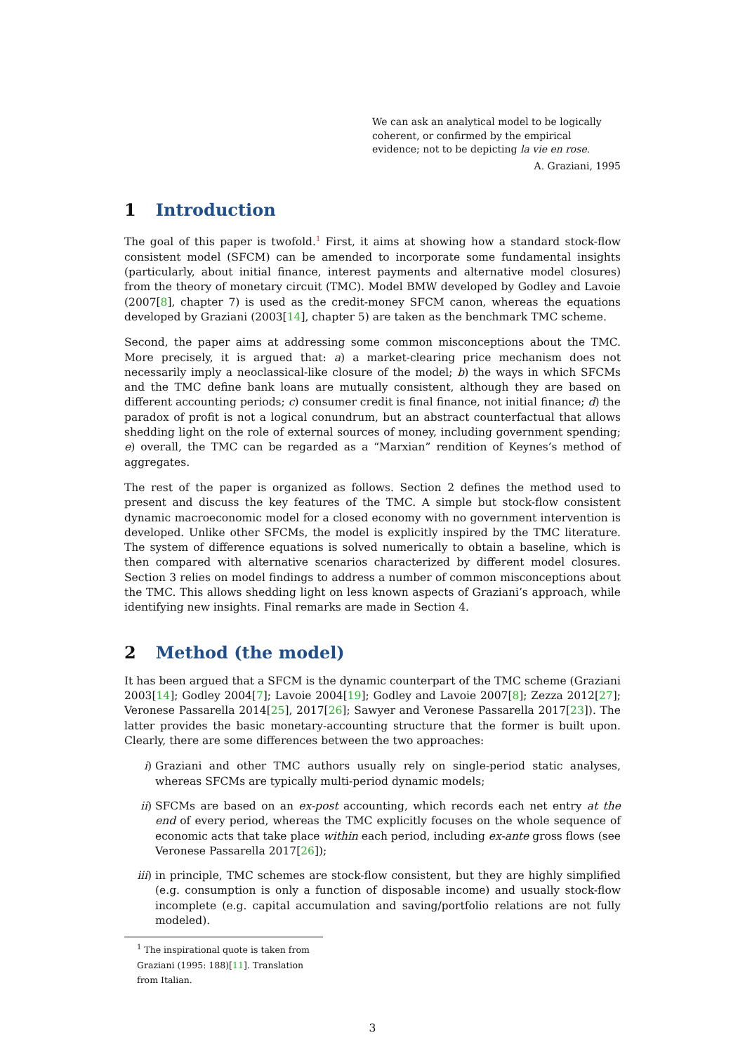We can ask an analytical model to be logically coherent, or confirmed by the empirical evidence; not to be depicting la vie en rose.
A. Graziani, 1995
1 Introduction
The goal of this paper is twofold.<sup>1</sup> First, it aims at showing how a standard stock-flow consistent model (SFCM) can be amended to incorporate some fundamental insights (particularly, about initial finance, interest payments and alternative model closures) from the theory of monetary circuit (TMC). Model BMW developed by Godley and Lavoie (2007[8], chapter 7) is used as the credit-money SFCM canon, whereas the equations developed by Graziani (2003[14], chapter 5) are taken as the benchmark TMC scheme.
Second, the paper aims at addressing some common misconceptions about the TMC. More precisely, it is argued that: a) a market-clearing price mechanism does not necessarily imply a neoclassical-like closure of the model; b) the ways in which SFCMs and the TMC define bank loans are mutually consistent, although they are based on different accounting periods; c) consumer credit is final finance, not initial finance; d) the paradox of profit is not a logical conundrum, but an abstract counterfactual that allows shedding light on the role of external sources of money, including government spending; e) overall, the TMC can be regarded as a “Marxian” rendition of Keynes’s method of aggregates.
The rest of the paper is organized as follows. Section 2 defines the method used to present and discuss the key features of the TMC. A simple but stock-flow consistent dynamic macroeconomic model for a closed economy with no government intervention is developed. Unlike other SFCMs, the model is explicitly inspired by the TMC literature. The system of difference equations is solved numerically to obtain a baseline, which is then compared with alternative scenarios characterized by different model closures. Section 3 relies on model findings to address a number of common misconceptions about the TMC. This allows shedding light on less known aspects of Graziani’s approach, while identifying new insights. Final remarks are made in Section 4.
2 Method (the model)
It has been argued that a SFCM is the dynamic counterpart of the TMC scheme (Graziani 2003[14]; Godley 2004[7]; Lavoie 2004[19]; Godley and Lavoie 2007[8]; Zezza 2012[27]; Veronese Passarella 2014[25], 2017[26]; Sawyer and Veronese Passarella 2017[23]). The latter provides the basic monetary-accounting structure that the former is built upon. Clearly, there are some differences between the two approaches:
i) Graziani and other TMC authors usually rely on single-period static analyses, whereas SFCMs are typically multi-period dynamic models;
ii) SFCMs are based on an ex-post accounting, which records each net entry at the end of every period, whereas the TMC explicitly focuses on the whole sequence of economic acts that take place within each period, including ex-ante gross flows (see Veronese Passarella 2017[26]);
iii) in principle, TMC schemes are stock-flow consistent, but they are highly simplified (e.g. consumption is only a function of disposable income) and usually stock-flow incomplete (e.g. capital accumulation and saving/portfolio relations are not fully modeled).
<sup>1</sup> The inspirational quote is taken from Graziani (1995: 188)[11]. Translation from Italian.
3